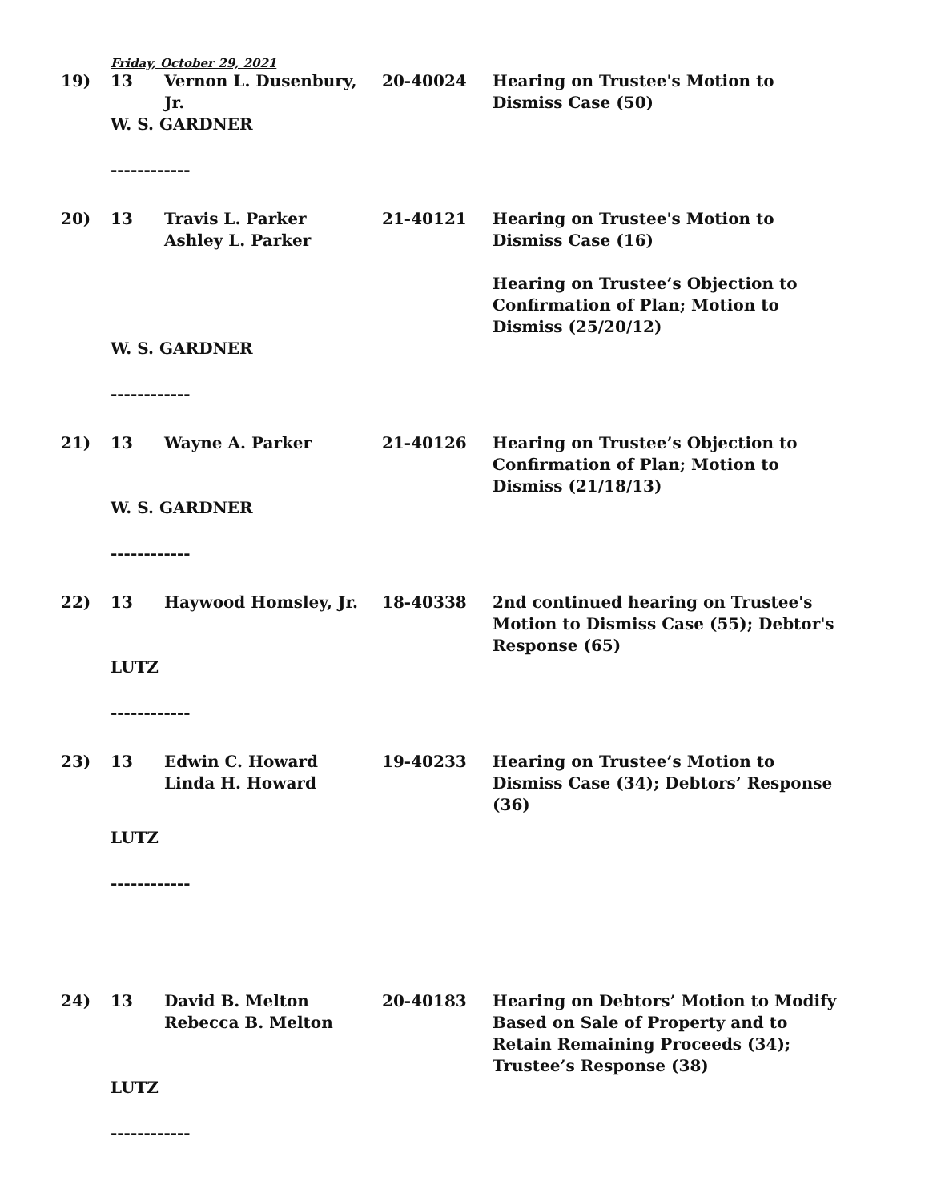Friday, October 29, 2021
| 19) | 13 | Vernon L. Dusenbury, Jr. | 20-40024 | Hearing on Trustee's Motion to Dismiss Case (50) |
| | W. S. GARDNER | | | |
| | ------------ | | | |
| 20) | 13 | Travis L. Parker Ashley L. Parker | 21-40121 | Hearing on Trustee's Motion to Dismiss Case (16) Hearing on Trustee’s Objection to Confirmation of Plan; Motion to Dismiss (25/20/12) |
| | W. S. GARDNER | | | |
| | ------------ | | | |
| 21) | 13 | Wayne A. Parker | 21-40126 | Hearing on Trustee’s Objection to Confirmation of Plan; Motion to Dismiss (21/18/13) |
| | W. S. GARDNER | | | |
| | ------------ | | | |
| 22) | 13 | Haywood Homsley, Jr. | 18-40338 | 2nd continued hearing on Trustee's Motion to Dismiss Case (55); Debtor's Response (65) |
| | LUTZ | | | |
| | ------------ | | | |
| 23) | 13 | Edwin C. Howard Linda H. Howard | 19-40233 | Hearing on Trustee’s Motion to Dismiss Case (34); Debtors’ Response (36) |
| | LUTZ | | | |
| | ------------ | | | |
| 24) | 13 | David B. Melton Rebecca B. Melton | 20-40183 | Hearing on Debtors’ Motion to Modify Based on Sale of Property and to Retain Remaining Proceeds (34); Trustee’s Response (38) |
| | LUTZ | | | |
| | ------------ | | | |